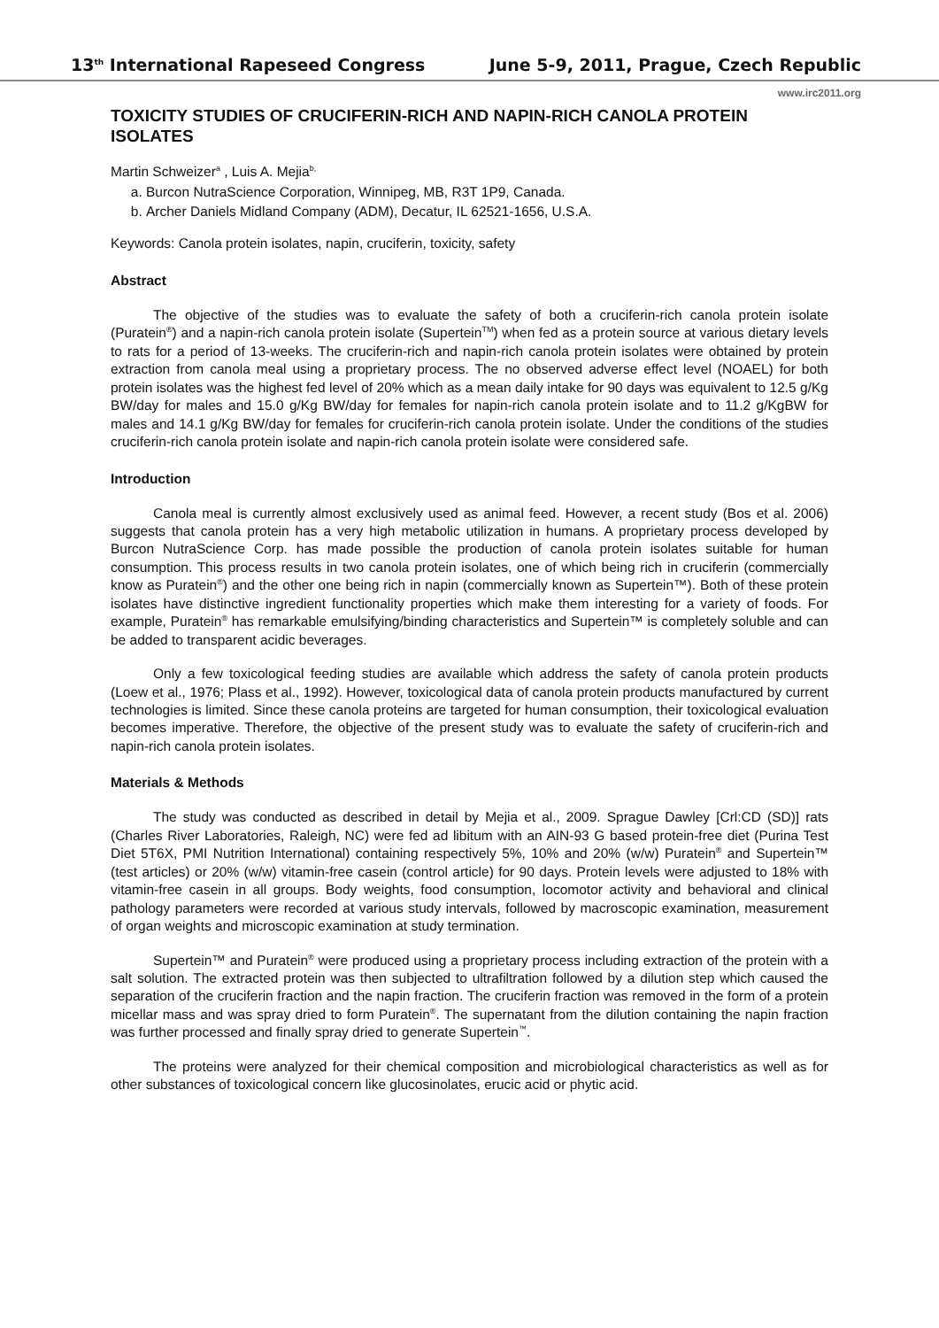13<sup>th</sup> International Rapeseed Congress June 5-9, 2011, Prague, Czech Republic
www.irc2011.org
TOXICITY STUDIES OF CRUCIFERIN-RICH AND NAPIN-RICH CANOLA PROTEIN ISOLATES
Martin Schweizer<sup>a</sup> , Luis A. Mejia<sup>b,</sup>
a. Burcon NutraScience Corporation, Winnipeg, MB, R3T 1P9, Canada.
b. Archer Daniels Midland Company (ADM), Decatur, IL 62521-1656, U.S.A.
Keywords: Canola protein isolates, napin, cruciferin, toxicity, safety
Abstract
The objective of the studies was to evaluate the safety of both a cruciferin-rich canola protein isolate (Puratein<sup>®</sup>) and a napin-rich canola protein isolate (Supertein<sup>TM</sup>) when fed as a protein source at various dietary levels to rats for a period of 13-weeks. The cruciferin-rich and napin-rich canola protein isolates were obtained by protein extraction from canola meal using a proprietary process. The no observed adverse effect level (NOAEL) for both protein isolates was the highest fed level of 20% which as a mean daily intake for 90 days was equivalent to 12.5 g/Kg BW/day for males and 15.0 g/Kg BW/day for females for napin-rich canola protein isolate and to 11.2 g/KgBW for males and 14.1 g/Kg BW/day for females for cruciferin-rich canola protein isolate. Under the conditions of the studies cruciferin-rich canola protein isolate and napin-rich canola protein isolate were considered safe.
Introduction
Canola meal is currently almost exclusively used as animal feed. However, a recent study (Bos et al. 2006) suggests that canola protein has a very high metabolic utilization in humans. A proprietary process developed by Burcon NutraScience Corp. has made possible the production of canola protein isolates suitable for human consumption. This process results in two canola protein isolates, one of which being rich in cruciferin (commercially know as Puratein<sup>®</sup>) and the other one being rich in napin (commercially known as Supertein™). Both of these protein isolates have distinctive ingredient functionality properties which make them interesting for a variety of foods. For example, Puratein<sup>®</sup> has remarkable emulsifying/binding characteristics and Supertein™ is completely soluble and can be added to transparent acidic beverages.
Only a few toxicological feeding studies are available which address the safety of canola protein products (Loew et al., 1976; Plass et al., 1992). However, toxicological data of canola protein products manufactured by current technologies is limited. Since these canola proteins are targeted for human consumption, their toxicological evaluation becomes imperative. Therefore, the objective of the present study was to evaluate the safety of cruciferin-rich and napin-rich canola protein isolates.
Materials & Methods
The study was conducted as described in detail by Mejia et al., 2009. Sprague Dawley [Crl:CD (SD)] rats (Charles River Laboratories, Raleigh, NC) were fed ad libitum with an AIN-93 G based protein-free diet (Purina Test Diet 5T6X, PMI Nutrition International) containing respectively 5%, 10% and 20% (w/w) Puratein<sup>®</sup> and Supertein™ (test articles) or 20% (w/w) vitamin-free casein (control article) for 90 days. Protein levels were adjusted to 18% with vitamin-free casein in all groups. Body weights, food consumption, locomotor activity and behavioral and clinical pathology parameters were recorded at various study intervals, followed by macroscopic examination, measurement of organ weights and microscopic examination at study termination.
Supertein™ and Puratein<sup>®</sup> were produced using a proprietary process including extraction of the protein with a salt solution. The extracted protein was then subjected to ultrafiltration followed by a dilution step which caused the separation of the cruciferin fraction and the napin fraction. The cruciferin fraction was removed in the form of a protein micellar mass and was spray dried to form Puratein<sup>®</sup>. The supernatant from the dilution containing the napin fraction was further processed and finally spray dried to generate Supertein<sup>™</sup>.
The proteins were analyzed for their chemical composition and microbiological characteristics as well as for other substances of toxicological concern like glucosinolates, erucic acid or phytic acid.